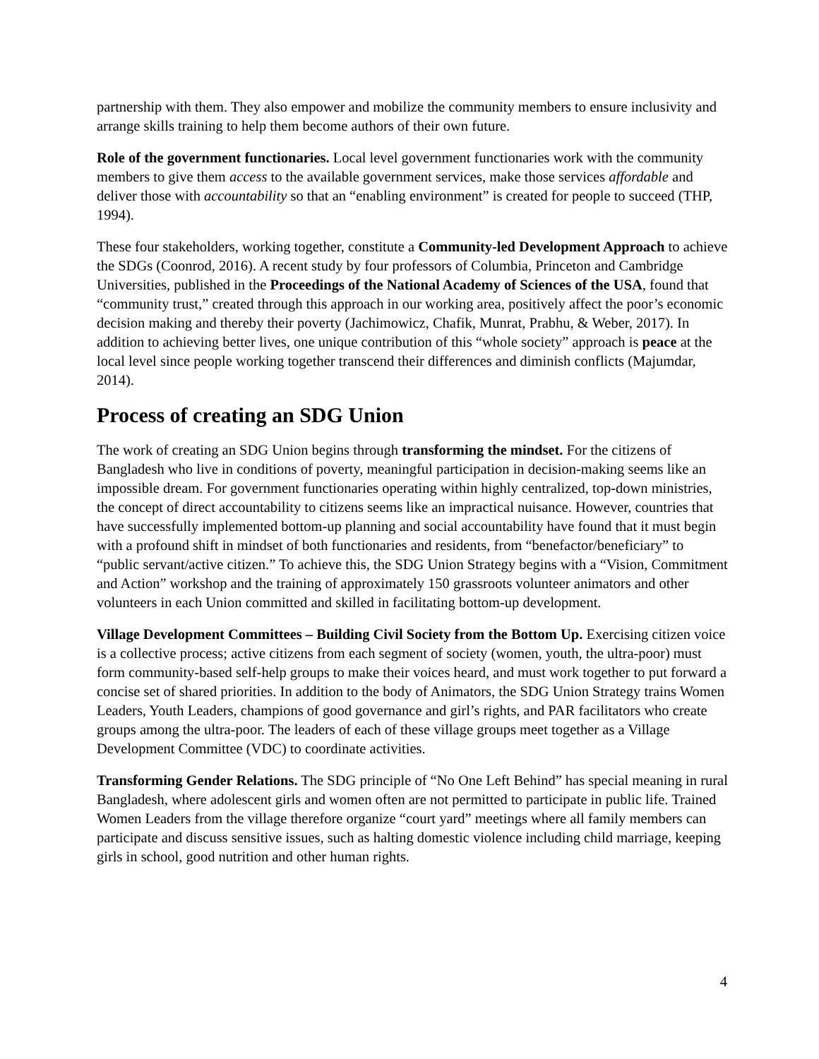partnership with them. They also empower and mobilize the community members to ensure inclusivity and arrange skills training to help them become authors of their own future.
Role of the government functionaries. Local level government functionaries work with the community members to give them access to the available government services, make those services affordable and deliver those with accountability so that an “enabling environment” is created for people to succeed (THP, 1994).
These four stakeholders, working together, constitute a Community-led Development Approach to achieve the SDGs (Coonrod, 2016). A recent study by four professors of Columbia, Princeton and Cambridge Universities, published in the Proceedings of the National Academy of Sciences of the USA, found that “community trust,” created through this approach in our working area, positively affect the poor’s economic decision making and thereby their poverty (Jachimowicz, Chafik, Munrat, Prabhu, & Weber, 2017). In addition to achieving better lives, one unique contribution of this “whole society” approach is peace at the local level since people working together transcend their differences and diminish conflicts (Majumdar, 2014).
Process of creating an SDG Union
The work of creating an SDG Union begins through transforming the mindset. For the citizens of Bangladesh who live in conditions of poverty, meaningful participation in decision-making seems like an impossible dream. For government functionaries operating within highly centralized, top-down ministries, the concept of direct accountability to citizens seems like an impractical nuisance. However, countries that have successfully implemented bottom-up planning and social accountability have found that it must begin with a profound shift in mindset of both functionaries and residents, from “benefactor/beneficiary” to “public servant/active citizen.” To achieve this, the SDG Union Strategy begins with a “Vision, Commitment and Action” workshop and the training of approximately 150 grassroots volunteer animators and other volunteers in each Union committed and skilled in facilitating bottom-up development.
Village Development Committees – Building Civil Society from the Bottom Up. Exercising citizen voice is a collective process; active citizens from each segment of society (women, youth, the ultra-poor) must form community-based self-help groups to make their voices heard, and must work together to put forward a concise set of shared priorities. In addition to the body of Animators, the SDG Union Strategy trains Women Leaders, Youth Leaders, champions of good governance and girl’s rights, and PAR facilitators who create groups among the ultra-poor. The leaders of each of these village groups meet together as a Village Development Committee (VDC) to coordinate activities.
Transforming Gender Relations. The SDG principle of “No One Left Behind” has special meaning in rural Bangladesh, where adolescent girls and women often are not permitted to participate in public life. Trained Women Leaders from the village therefore organize “court yard” meetings where all family members can participate and discuss sensitive issues, such as halting domestic violence including child marriage, keeping girls in school, good nutrition and other human rights.
4